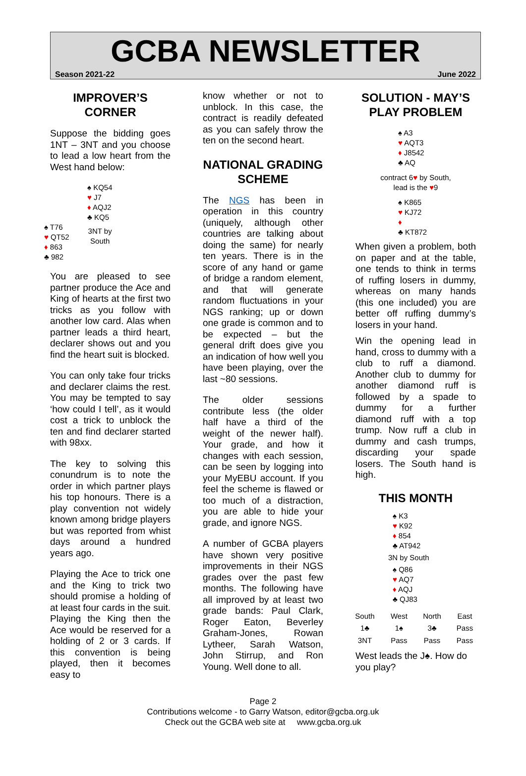GCBA NEWSLETTER
Season 2021-22 June 2022
IMPROVER’S CORNER
Suppose the bidding goes 1NT – 3NT and you choose to lead a low heart from the West hand below:
♠ KQ54
♥ J7
♦ AQJ2
♣ KQ5
♠ T76
♥ QT52
♦ 863
♣ 982
3NT by
South
You are pleased to see partner produce the Ace and King of hearts at the first two tricks as you follow with another low card. Alas when partner leads a third heart, declarer shows out and you find the heart suit is blocked.
You can only take four tricks and declarer claims the rest. You may be tempted to say ‘how could I tell’, as it would cost a trick to unblock the ten and find declarer started with 98xx.
The key to solving this conundrum is to note the order in which partner plays his top honours. There is a play convention not widely known among bridge players but was reported from whist days around a hundred years ago.
Playing the Ace to trick one and the King to trick two should promise a holding of at least four cards in the suit. Playing the King then the Ace would be reserved for a holding of 2 or 3 cards. If this convention is being played, then it becomes easy to
know whether or not to unblock. In this case, the contract is readily defeated as you can safely throw the ten on the second heart.
NATIONAL GRADING SCHEME
The NGS has been in operation in this country (uniquely, although other countries are talking about doing the same) for nearly ten years. There is in the score of any hand or game of bridge a random element, and that will generate random fluctuations in your NGS ranking; up or down one grade is common and to be expected – but the general drift does give you an indication of how well you have been playing, over the last ~80 sessions.
The older sessions contribute less (the older half have a third of the weight of the newer half). Your grade, and how it changes with each session, can be seen by logging into your MyEBU account. If you feel the scheme is flawed or too much of a distraction, you are able to hide your grade, and ignore NGS.
A number of GCBA players have shown very positive improvements in their NGS grades over the past few months. The following have all improved by at least two grade bands: Paul Clark, Roger Eaton, Beverley Graham-Jones, Rowan Lytheer, Sarah Watson, John Stirrup, and Ron Young. Well done to all.
SOLUTION - MAY’S PLAY PROBLEM
♠ A3
♥ AQT3
♦ J8542
♣ AQ
contract 6♥ by South,
lead is the ♥9
♠ K865
♥ KJ72
♦
♣ KT872
When given a problem, both on paper and at the table, one tends to think in terms of ruffing losers in dummy, whereas on many hands (this one included) you are better off ruffing dummy’s losers in your hand.
Win the opening lead in hand, cross to dummy with a club to ruff a diamond. Another club to dummy for another diamond ruff is followed by a spade to dummy for a further diamond ruff with a top trump. Now ruff a club in dummy and cash trumps, discarding your spade losers. The South hand is high.
THIS MONTH
♠ K3
♥ K92
♦ 854
♣ AT942
3N by South
♠ Q86
♥ AQ7
♦ AQJ
♣ QJ83
| South | West | North | East |
| --- | --- | --- | --- |
| 1♣ | 1♠ | 3♣ | Pass |
| 3NT | Pass | Pass | Pass |
West leads the J♠. How do you play?
Page 2
Contributions welcome - to Garry Watson, editor@gcba.org.uk
Check out the GCBA web site at www.gcba.org.uk